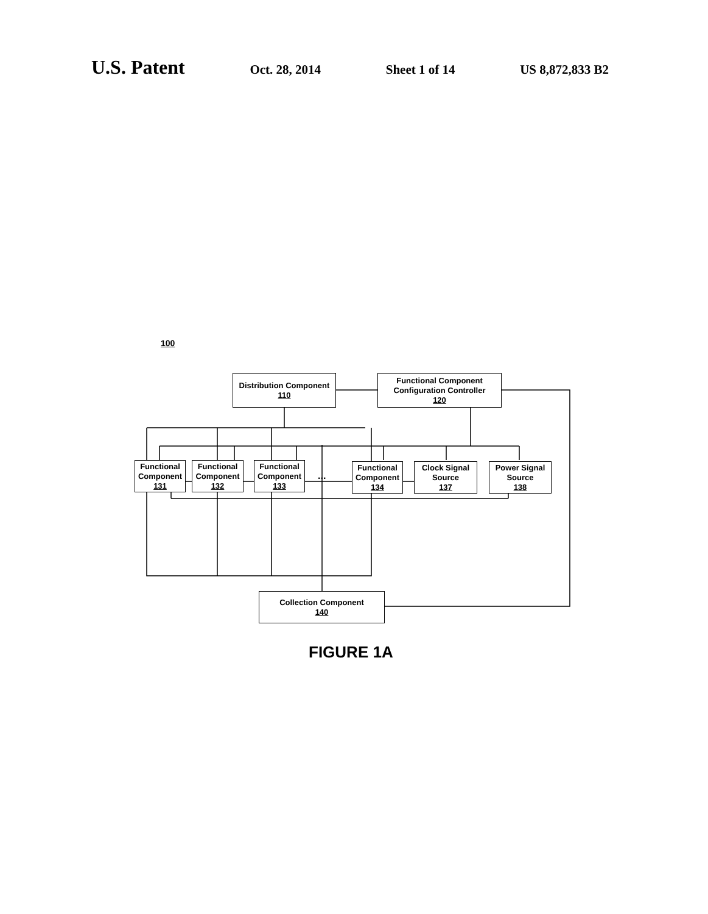U.S. Patent Oct. 28, 2014 Sheet 1 of 14 US 8,872,833 B2
100
Distribution Component
110
Functional Component
Configuration Controller
120
Functional
Component
131
Functional
Component
132
Functional
Component
133
...
Functional
Component
134
Clock Signal
Source
137
Power Signal
Source
138
Collection Component
140
FIGURE 1A